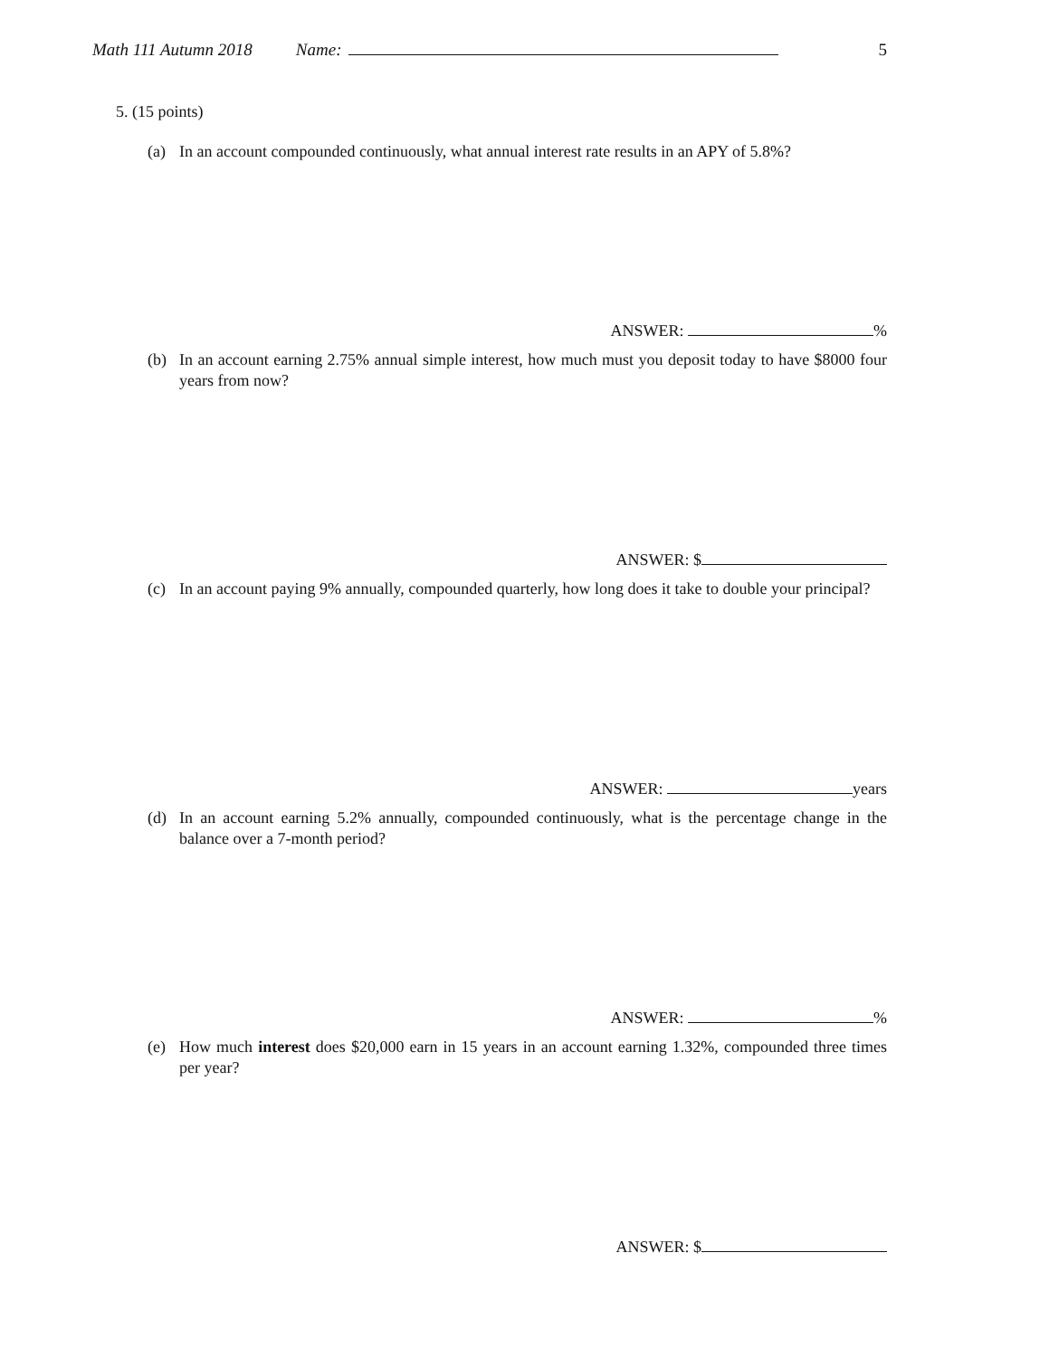Math 111 Autumn 2018 Name: 5
5. (15 points)
(a) In an account compounded continuously, what annual interest rate results in an APY of 5.8%?
ANSWER: %
(b) In an account earning 2.75% annual simple interest, how much must you deposit today to have $8000 four years from now?
ANSWER: $
(c) In an account paying 9% annually, compounded quarterly, how long does it take to double your principal?
ANSWER: years
(d) In an account earning 5.2% annually, compounded continuously, what is the percentage change in the balance over a 7-month period?
ANSWER: %
(e) How much interest does $20,000 earn in 15 years in an account earning 1.32%, compounded three times per year?
ANSWER: $